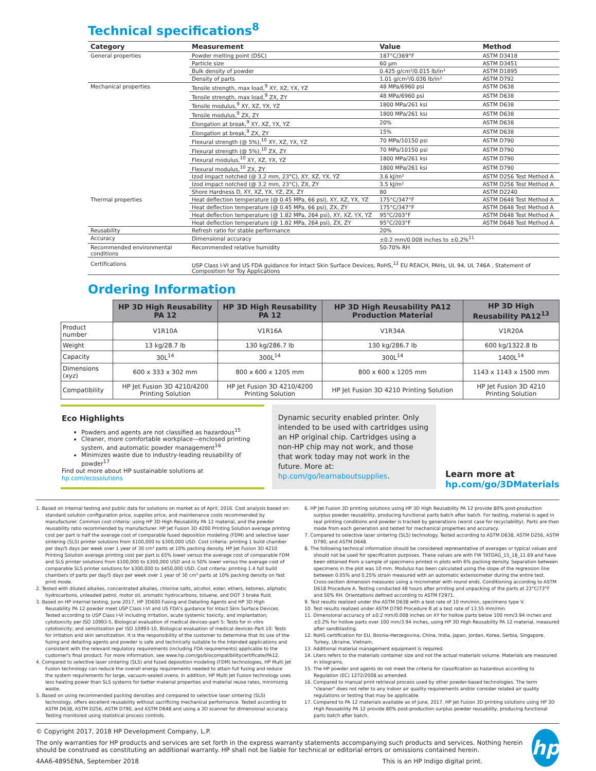Technical specifications<sup>8</sup>
| Category | Measurement | Value | Method |
| --- | --- | --- | --- |
| General properties | Powder melting point (DSC) | 187°C/369°F | ASTM D3418 |
| | Particle size | 60 µm | ASTM D3451 |
| | Bulk density of powder | 0.425 g/cm³/0.015 lb/in³ | ASTM D1895 |
| | Density of parts | 1.01 g/cm³/0.036 lb/in³ | ASTM D792 |
| Mechanical properties | Tensile strength, max load,<sup>9</sup> XY, XZ, YX, YZ | 48 MPa/6960 psi | ASTM D638 |
| | Tensile strength, max load,<sup>9</sup> ZX, ZY | 48 MPa/6960 psi | ASTM D638 |
| | Tensile modulus,<sup>9</sup> XY, XZ, YX, YZ | 1800 MPa/261 ksi | ASTM D638 |
| | Tensile modulus,<sup>9</sup> ZX, ZY | 1800 MPa/261 ksi | ASTM D638 |
| | Elongation at break,<sup>9</sup> XY, XZ, YX, YZ | 20% | ASTM D638 |
| | Elongation at break,<sup>9</sup> ZX, ZY | 15% | ASTM D638 |
| | Flexural strength (@ 5%),<sup>10</sup> XY, XZ, YX, YZ | 70 MPa/10150 psi | ASTM D790 |
| | Flexural strength (@ 5%),<sup>10</sup> ZX, ZY | 70 MPa/10150 psi | ASTM D790 |
| | Flexural modulus,<sup>10</sup> XY, XZ, YX, YZ | 1800 MPa/261 ksi | ASTM D790 |
| | Flexural modulus,<sup>10</sup> ZX, ZY | 1800 MPa/261 ksi | ASTM D790 |
| | Izod impact notched (@ 3.2 mm, 23°C), XY, XZ, YX, YZ | 3.6 kJ/m² | ASTM D256 Test Method A |
| | Izod impact notched (@ 3.2 mm, 23°C), ZX, ZY | 3.5 kJ/m² | ASTM D256 Test Method A |
| | Shore Hardness D, XY, XZ, YX, YZ, ZX, ZY | 80 | ASTM D2240 |
| Thermal properties | Heat deflection temperature (@ 0.45 MPa, 66 psi), XY, XZ, YX, YZ | 175°C/347°F | ASTM D648 Test Method A |
| | Heat deflection temperature (@ 0.45 MPa, 66 psi), ZX, ZY | 175°C/347°F | ASTM D648 Test Method A |
| | Heat deflection temperature (@ 1.82 MPa, 264 psi), XY, XZ, YX, YZ | 95°C/203°F | ASTM D648 Test Method A |
| | Heat deflection temperature (@ 1.82 MPa, 264 psi), ZX, ZY | 95°C/203°F | ASTM D648 Test Method A |
| Reusability | Refresh ratio for stable performance | 20% | |
| Accuracy | Dimensional accuracy | ±0.2 mm/0.008 inches to ±0,2%<sup>11</sup> | |
| Recommended environmental conditions | Recommended relative humidity | 50-70% RH | |
| Certifications | USP Class I-VI and US FDA guidance for Intact Skin Surface Devices, RoHS,<sup>12</sup> EU REACH, PAHs, UL 94, UL 746A , Statement of Composition for Toy Applications | | |
Ordering Information
| | HP 3D High Reusability PA 12 | HP 3D High Reusability PA 12 | HP 3D High Reusability PA12 Production Material | HP 3D High Reusability PA12<sup>13</sup> |
| --- | --- | --- | --- | --- |
| Product number | V1R10A | V1R16A | V1R34A | V1R20A |
| Weight | 13 kg/28.7 lb | 130 kg/286.7 lb | 130 kg/286.7 lb | 600 kg/1322.8 lb |
| Capacity | 30L<sup>14</sup> | 300L<sup>14</sup> | 300L<sup>14</sup> | 1400L<sup>14</sup> |
| Dimensions (xyz) | 600 x 333 x 302 mm | 800 x 600 x 1205 mm | 800 x 600 x 1205 mm | 1143 x 1143 x 1500 mm |
| Compatibility | HP Jet Fusion 3D 4210/4200 Printing Solution | HP Jet Fusion 3D 4210/4200 Printing Solution | HP Jet Fusion 3D 4210 Printing Solution | HP Jet Fusion 3D 4210 Printing Solution |
Eco Highlights
Powders and agents are not classified as hazardous<sup>15</sup>
Cleaner, more comfortable workplace—enclosed printing system, and automatic powder management<sup>16</sup>
Minimizes waste due to industry-leading reusability of powder<sup>17</sup>
Find out more about HP sustainable solutions at hp.com/ecosolutions
Dynamic security enabled printer. Only intended to be used with cartridges using an HP original chip. Cartridges using a non-HP chip may not work, and those that work today may not work in the future. More at: hp.com/go/learnaboutsupplies.
Learn more at
hp.com/go/3DMaterials
1. Based on internal testing and public data for solutions on market as of April, 2016. Cost analysis based on: standard solution configuration price, supplies price, and maintenance costs recommended by manufacturer. Common cost criteria: using HP 3D High Reusability PA 12 material, and the powder reusability ratio recommended by manufacturer. HP Jet Fusion 3D 4200 Printing Solution average printing cost per part is half the average cost of comparable fused deposition modeling (FDM) and selective laser sintering (SLS) printer solutions from $100,000 to $300,000 USD. Cost criteria: printing 1 build chamber per day/5 days per week over 1 year of 30 cm³ parts at 10% packing density. HP Jet Fusion 3D 4210 Printing Solution average printing cost per part is 65% lower versus the average cost of comparable FDM and SLS printer solutions from $100,000 to $300,000 USD and is 50% lower versus the average cost of comparable SLS printer solutions for $300,000 to $450,000 USD. Cost criteria: printing 1.4 full build chambers of parts per day/5 days per week over 1 year of 30 cm³ parts at 10% packing density on fast print mode.
2. Tested with diluted alkalies, concentrated alkalies, chlorine salts, alcohol, ester, ethers, ketones, aliphatic hydrocarbons, unleaded petrol, motor oil, aromatic hydrocarbons, toluene, and DOT 3 brake fluid.
3. Based on HP internal testing, June 2017, HP 3D600 Fusing and Detailing Agents and HP 3D High Reusability PA 12 powder meet USP Class I-VI and US FDA's guidance for Intact Skin Surface Devices. Tested according to USP Class I-VI including irritation, acute systemic toxicity, and implantation; cytotoxicity per ISO 10993-5, Biological evaluation of medical devices–part 5: Tests for in vitro cytotoxicity; and sensitization per ISO 10993-10, Biological evaluation of medical devices–Part 10: Tests for irritation and skin sensitization. It is the responsibility of the customer to determine that its use of the fusing and detailing agents and powder is safe and technically suitable to the intended applications and consistent with the relevant regulatory requirements (including FDA requirements) applicable to the customer's final product. For more information, see www.hp.com/go/biocompatibilitycertificate/PA12.
4. Compared to selective laser sintering (SLS) and fused deposition modeling (FDM) technologies, HP Multi Jet Fusion technology can reduce the overall energy requirements needed to attain full fusing and reduce the system requirements for large, vacuum-sealed ovens. In addition, HP Multi Jet Fusion technology uses less heating power than SLS systems for better material properties and material reuse rates, minimizing waste.
5. Based on using recommended packing densities and compared to selective laser sintering (SLS) technology, offers excellent reusability without sacrificing mechanical performance. Tested according to ASTM D638, ASTM D256, ASTM D790, and ASTM D648 and using a 3D scanner for dimensional accuracy. Testing monitored using statistical process controls.
6. HP Jet Fusion 3D printing solutions using HP 3D High Reusability PA 12 provide 80% post-production surplus powder reusability, producing functional parts batch after batch. For testing, material is aged in real printing conditions and powder is tracked by generations (worst case for recyclability). Parts are then made from each generation and tested for mechanical properties and accuracy.
7. Compared to selective laser sintering (SLS) technology. Tested according to ASTM D638, ASTM D256, ASTM D790, and ASTM D648.
8. The following technical information should be considered representative of averages or typical values and should not be used for specification purposes. These values are with FW TATDAG_15_18_11.69 and have been obtained from a sample of specimens printed in plots with 6% packing density. Separation between specimens in the plot was 10 mm. Modulus has been calculated using the slope of the regression line between 0.05% and 0.25% strain measured with an automatic extensometer during the entire test. Cross-section dimension measures using a micrometer with round ends. Conditioning according to ASTM D618 Procedure A. Testing conducted 48 hours after printing and unpacking of the parts at 23°C/73°F and 50% RH. Orientations defined according to ASTM F2971.
9. Test results realized under the ASTM D638 with a test rate of 10 mm/min, specimens type V.
10. Test results realized under ASTM D790 Procedure B at a test rate of 13.55 mm/min.
11. Dimensional accuracy of ±0.2 mm/0.008 inches on XY for hollow parts below 100 mm/3.94 inches and ±0.2% for hollow parts over 100 mm/3.94 inches, using HP 3D High Reusability PA 12 material, measured after sandblasting.
12. RoHS certification for EU, Bosnia-Herzegovina, China, India, Japan, Jordan, Korea, Serbia, Singapore, Turkey, Ukraine, Vietnam.
13. Additional material management equipment is required.
14. Liters refers to the materials container size and not the actual materials volume. Materials are measured in kilograms.
15. The HP powder and agents do not meet the criteria for classification as hazardous according to Regulation (EC) 1272/2008 as amended.
16. Compared to manual print retrieval process used by other powder-based technologies. The term "cleaner" does not refer to any indoor air quality requirements and/or consider related air quality regulations or testing that may be applicable.
17. Compared to PA 12 materials available as of June, 2017. HP Jet Fusion 3D printing solutions using HP 3D High Reusability PA 12 provide 80% post-production surplus powder reusability, producing functional parts batch after batch.
© Copyright 2017, 2018 HP Development Company, L.P.
The only warranties for HP products and services are set forth in the express warranty statements accompanying such products and services. Nothing herein should be construed as constituting an additional warranty. HP shall not be liable for technical or editorial errors or omissions contained herein.
4AA6-4895ENA, September 2018 This is an HP Indigo digital print.
hp